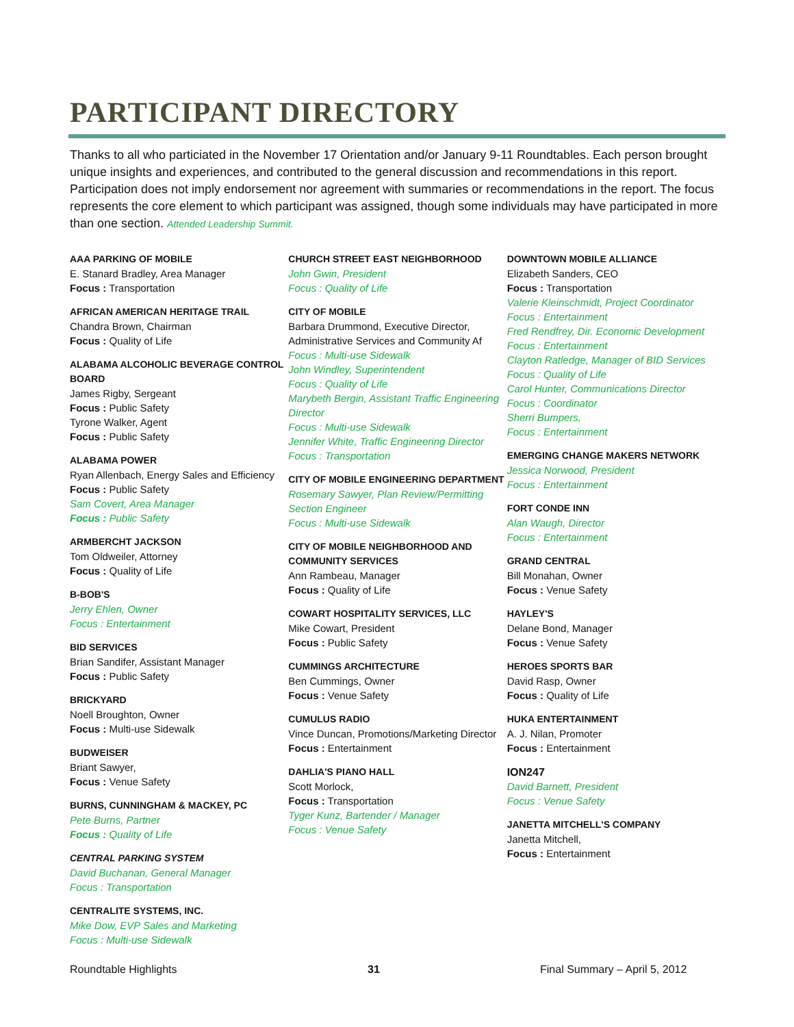PARTICIPANT DIRECTORY
Thanks to all who particiated in the November 17 Orientation and/or January 9-11 Roundtables. Each person brought unique insights and experiences, and contributed to the general discussion and recommendations in this report. Participation does not imply endorsement nor agreement with summaries or recommendations in the report. The focus represents the core element to which participant was assigned, though some individuals may have participated in more than one section. Attended Leadership Summit.
AAA PARKING OF MOBILE
E. Stanard Bradley, Area Manager
Focus : Transportation
AFRICAN AMERICAN HERITAGE TRAIL
Chandra Brown, Chairman
Focus : Quality of Life
ALABAMA ALCOHOLIC BEVERAGE CONTROL BOARD
James Rigby, Sergeant
Focus : Public Safety
Tyrone Walker, Agent
Focus : Public Safety
ALABAMA POWER
Ryan Allenbach, Energy Sales and Efficiency
Focus : Public Safety
Sam Covert, Area Manager
Focus : Public Safety
ARMBERCHT JACKSON
Tom Oldweiler, Attorney
Focus : Quality of Life
B-BOB'S
Jerry Ehlen, Owner
Focus : Entertainment
BID SERVICES
Brian Sandifer, Assistant Manager
Focus : Public Safety
BRICKYARD
Noell Broughton, Owner
Focus : Multi-use Sidewalk
BUDWEISER
Briant Sawyer,
Focus : Venue Safety
BURNS, CUNNINGHAM & MACKEY, PC
Pete Burns, Partner
Focus : Quality of Life
CENTRAL PARKING SYSTEM
David Buchanan, General Manager
Focus : Transportation
CENTRALITE SYSTEMS, INC.
Mike Dow, EVP Sales and Marketing
Focus : Multi-use Sidewalk
CHURCH STREET EAST NEIGHBORHOOD
John Gwin, President
Focus : Quality of Life
CITY OF MOBILE
Barbara Drummond, Executive Director, Administrative Services and Community Af
Focus : Multi-use Sidewalk
John Windley, Superintendent
Focus : Quality of Life
Marybeth Bergin, Assistant Traffic Engineering Director
Focus : Multi-use Sidewalk
Jennifer White, Traffic Engineering Director
Focus : Transportation
CITY OF MOBILE ENGINEERING DEPARTMENT
Rosemary Sawyer, Plan Review/Permitting Section Engineer
Focus : Multi-use Sidewalk
CITY OF MOBILE NEIGHBORHOOD AND COMMUNITY SERVICES
Ann Rambeau, Manager
Focus : Quality of Life
COWART HOSPITALITY SERVICES, LLC
Mike Cowart, President
Focus : Public Safety
CUMMINGS ARCHITECTURE
Ben Cummings, Owner
Focus : Venue Safety
CUMULUS RADIO
Vince Duncan, Promotions/Marketing Director
Focus : Entertainment
DAHLIA'S PIANO HALL
Scott Morlock,
Focus : Transportation
Tyger Kunz, Bartender / Manager
Focus : Venue Safety
DOWNTOWN MOBILE ALLIANCE
Elizabeth Sanders, CEO
Focus : Transportation
Valerie Kleinschmidt, Project Coordinator
Focus : Entertainment
Fred Rendfrey, Dir. Economic Development
Focus : Entertainment
Clayton Ratledge, Manager of BID Services
Focus : Quality of Life
Carol Hunter, Communications Director
Focus : Coordinator
Sherri Bumpers,
Focus : Entertainment
EMERGING CHANGE MAKERS NETWORK
Jessica Norwood, President
Focus : Entertainment
FORT CONDE INN
Alan Waugh, Director
Focus : Entertainment
GRAND CENTRAL
Bill Monahan, Owner
Focus : Venue Safety
HAYLEY'S
Delane Bond, Manager
Focus : Venue Safety
HEROES SPORTS BAR
David Rasp, Owner
Focus : Quality of Life
HUKA ENTERTAINMENT
A. J. Nilan, Promoter
Focus : Entertainment
ION247
David Barnett, President
Focus : Venue Safety
JANETTA MITCHELL'S COMPANY
Janetta Mitchell,
Focus : Entertainment
Roundtable Highlights 31 Final Summary – April 5, 2012